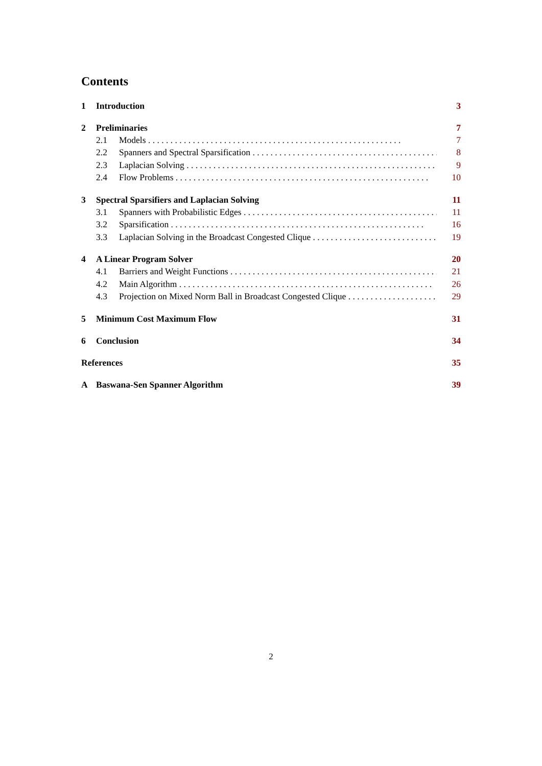Contents
1 Introduction 3
2 Preliminaries 7
2.1 Models 7
2.2 Spanners and Spectral Sparsification 8
2.3 Laplacian Solving 9
2.4 Flow Problems 10
3 Spectral Sparsifiers and Laplacian Solving 11
3.1 Spanners with Probabilistic Edges 11
3.2 Sparsification 16
3.3 Laplacian Solving in the Broadcast Congested Clique 19
4 A Linear Program Solver 20
4.1 Barriers and Weight Functions 21
4.2 Main Algorithm 26
4.3 Projection on Mixed Norm Ball in Broadcast Congested Clique 29
5 Minimum Cost Maximum Flow 31
6 Conclusion 34
References 35
A Baswana-Sen Spanner Algorithm 39
2